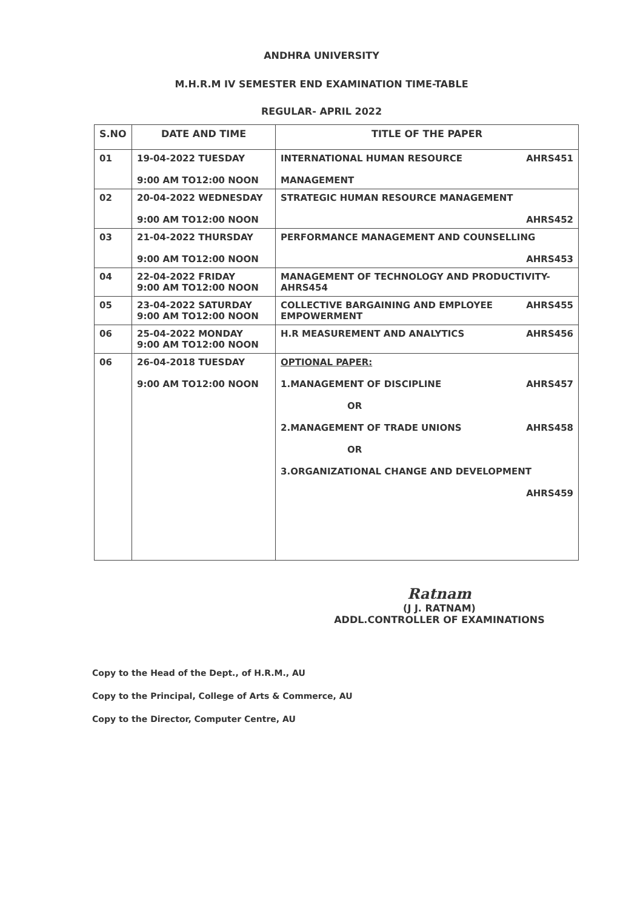ANDHRA UNIVERSITY
M.H.R.M IV SEMESTER END EXAMINATION TIME-TABLE
REGULAR- APRIL 2022
| S.NO | DATE AND TIME | TITLE OF THE PAPER |
| --- | --- | --- |
| 01 | 19-04-2022 TUESDAY 9:00 AM TO12:00 NOON | AHRS451 INTERNATIONAL HUMAN RESOURCE MANAGEMENT |
| 02 | 20-04-2022 WEDNESDAY 9:00 AM TO12:00 NOON | STRATEGIC HUMAN RESOURCE MANAGEMENT AHRS452 |
| 03 | 21-04-2022 THURSDAY 9:00 AM TO12:00 NOON | PERFORMANCE MANAGEMENT AND COUNSELLING AHRS453 |
| 04 | 22-04-2022 FRIDAY 9:00 AM TO12:00 NOON | MANAGEMENT OF TECHNOLOGY AND PRODUCTIVITY- AHRS454 |
| 05 | 23-04-2022 SATURDAY 9:00 AM TO12:00 NOON | AHRS455 COLLECTIVE BARGAINING AND EMPLOYEE EMPOWERMENT |
| 06 | 25-04-2022 MONDAY 9:00 AM TO12:00 NOON | AHRS456 H.R MEASUREMENT AND ANALYTICS |
| 06 | 26-04-2018 TUESDAY 9:00 AM TO12:00 NOON | OPTIONAL PAPER: AHRS457 1.MANAGEMENT OF DISCIPLINE OR AHRS458 2.MANAGEMENT OF TRADE UNIONS OR 3.ORGANIZATIONAL CHANGE AND DEVELOPMENT AHRS459 |
Ratnam
(J J. RATNAM)
ADDL.CONTROLLER OF EXAMINATIONS
Copy to the Head of the Dept., of H.R.M., AU
Copy to the Principal, College of Arts & Commerce, AU
Copy to the Director, Computer Centre, AU